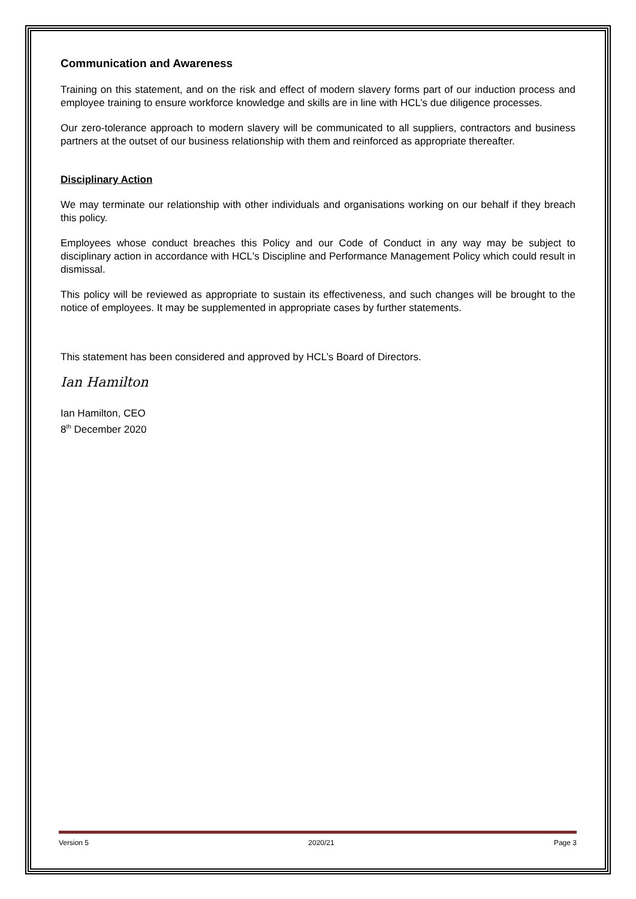Communication and Awareness
Training on this statement, and on the risk and effect of modern slavery forms part of our induction process and employee training to ensure workforce knowledge and skills are in line with HCL’s due diligence processes.
Our zero-tolerance approach to modern slavery will be communicated to all suppliers, contractors and business partners at the outset of our business relationship with them and reinforced as appropriate thereafter.
Disciplinary Action
We may terminate our relationship with other individuals and organisations working on our behalf if they breach this policy.
Employees whose conduct breaches this Policy and our Code of Conduct in any way may be subject to disciplinary action in accordance with HCL's Discipline and Performance Management Policy which could result in dismissal.
This policy will be reviewed as appropriate to sustain its effectiveness, and such changes will be brought to the notice of employees. It may be supplemented in appropriate cases by further statements.
This statement has been considered and approved by HCL’s Board of Directors.
Ian Hamilton
Ian Hamilton, CEO
8<sup>th</sup> December 2020
Version 5 2020/21 Page 3